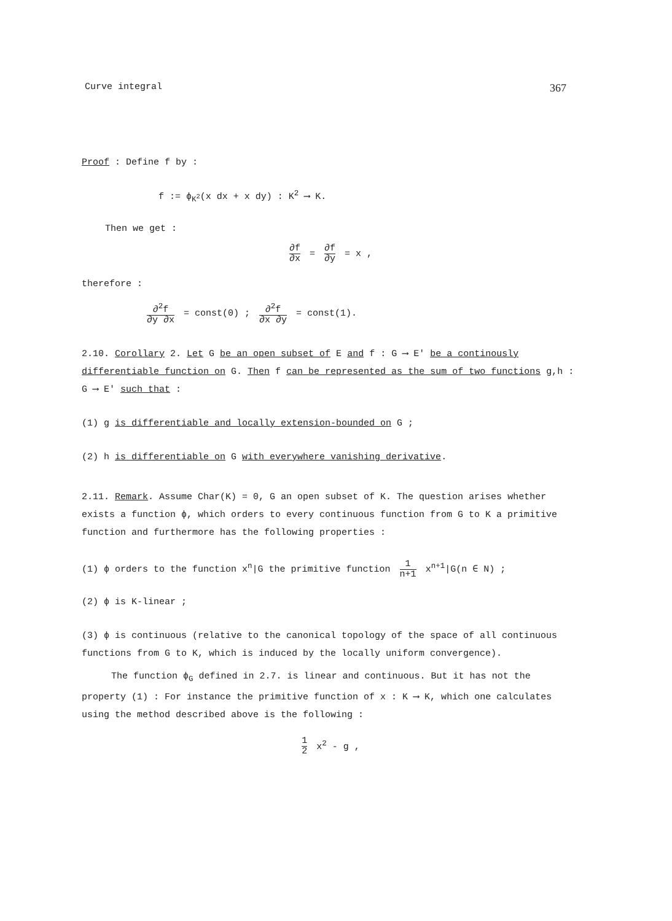Curve integral 367
Proof : Define f by :
f := ϕ<sub>K<sup>2</sup></sub>(x dx + x dy) : K<sup>2</sup> ⟶ K.
Then we get :
∂f ∂x = ∂f ∂y = x ,
therefore :
∂<sup>2</sup>f ∂y ∂x = const(0) ; ∂<sup>2</sup>f ∂x ∂y = const(1).
2.10. Corollary 2. Let G be an open subset of E and f : G ⟶ E' be a continously differentiable function on G. Then f can be represented as the sum of two functions g,h : G ⟶ E' such that :
(1) g is differentiable and locally extension-bounded on G ;
(2) h is differentiable on G with everywhere vanishing derivative.
2.11. Remark. Assume Char(K) = 0, G an open subset of K. The question arises whether exists a function ϕ, which orders to every continuous function from G to K a primitive function and furthermore has the following properties :
(1) ϕ orders to the function x<sup>n</sup>|G the primitive function 1 n+1 x<sup>n+1</sup>|G(n ∈ N) ;
(2) ϕ is K-linear ;
(3) ϕ is continuous (relative to the canonical topology of the space of all continuous functions from G to K, which is induced by the locally uniform convergence).
The function ϕ<sub>G</sub> defined in 2.7. is linear and continuous. But it has not the property (1) : For instance the primitive function of x : K ⟶ K, which one calculates using the method described above is the following :
1 2 x<sup>2</sup> - g ,